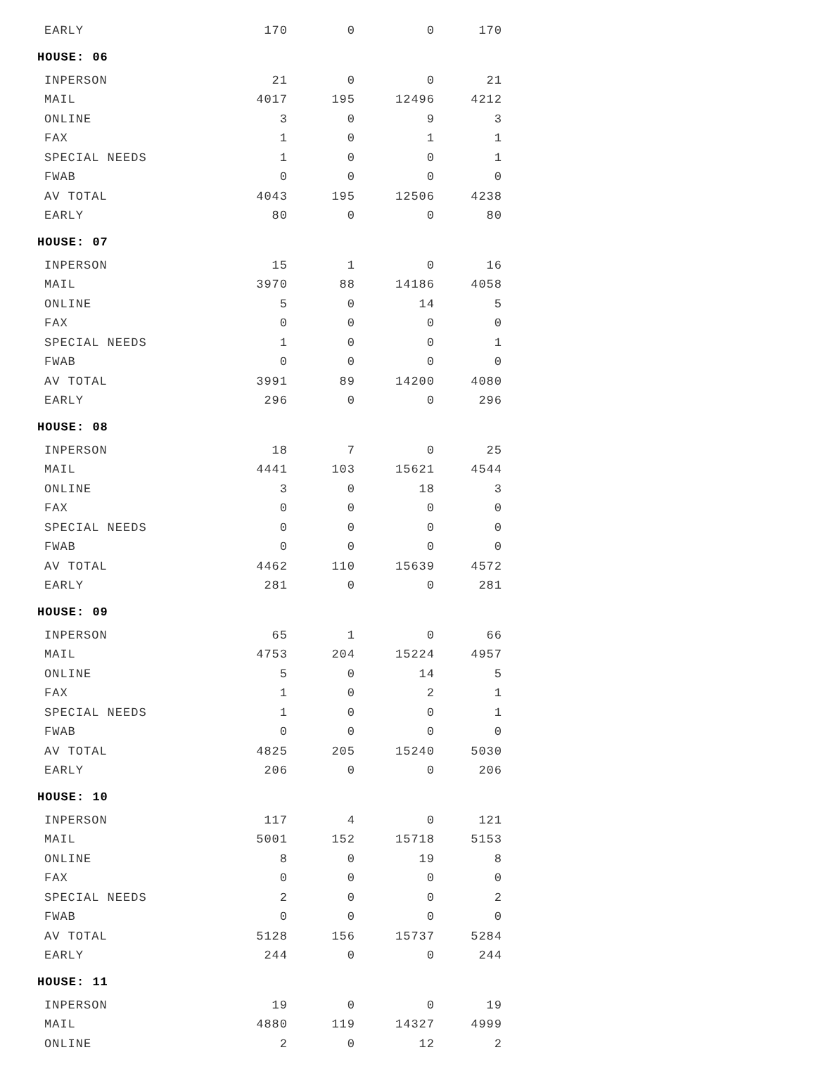| EARLY | 170 | 0 | 0 | 170 |
| HOUSE: 06 | | | | |
| INPERSON | 21 | 0 | 0 | 21 |
| MAIL | 4017 | 195 | 12496 | 4212 |
| ONLINE | 3 | 0 | 9 | 3 |
| FAX | 1 | 0 | 1 | 1 |
| SPECIAL NEEDS | 1 | 0 | 0 | 1 |
| FWAB | 0 | 0 | 0 | 0 |
| AV TOTAL | 4043 | 195 | 12506 | 4238 |
| EARLY | 80 | 0 | 0 | 80 |
| HOUSE: 07 | | | | |
| INPERSON | 15 | 1 | 0 | 16 |
| MAIL | 3970 | 88 | 14186 | 4058 |
| ONLINE | 5 | 0 | 14 | 5 |
| FAX | 0 | 0 | 0 | 0 |
| SPECIAL NEEDS | 1 | 0 | 0 | 1 |
| FWAB | 0 | 0 | 0 | 0 |
| AV TOTAL | 3991 | 89 | 14200 | 4080 |
| EARLY | 296 | 0 | 0 | 296 |
| HOUSE: 08 | | | | |
| INPERSON | 18 | 7 | 0 | 25 |
| MAIL | 4441 | 103 | 15621 | 4544 |
| ONLINE | 3 | 0 | 18 | 3 |
| FAX | 0 | 0 | 0 | 0 |
| SPECIAL NEEDS | 0 | 0 | 0 | 0 |
| FWAB | 0 | 0 | 0 | 0 |
| AV TOTAL | 4462 | 110 | 15639 | 4572 |
| EARLY | 281 | 0 | 0 | 281 |
| HOUSE: 09 | | | | |
| INPERSON | 65 | 1 | 0 | 66 |
| MAIL | 4753 | 204 | 15224 | 4957 |
| ONLINE | 5 | 0 | 14 | 5 |
| FAX | 1 | 0 | 2 | 1 |
| SPECIAL NEEDS | 1 | 0 | 0 | 1 |
| FWAB | 0 | 0 | 0 | 0 |
| AV TOTAL | 4825 | 205 | 15240 | 5030 |
| EARLY | 206 | 0 | 0 | 206 |
| HOUSE: 10 | | | | |
| INPERSON | 117 | 4 | 0 | 121 |
| MAIL | 5001 | 152 | 15718 | 5153 |
| ONLINE | 8 | 0 | 19 | 8 |
| FAX | 0 | 0 | 0 | 0 |
| SPECIAL NEEDS | 2 | 0 | 0 | 2 |
| FWAB | 0 | 0 | 0 | 0 |
| AV TOTAL | 5128 | 156 | 15737 | 5284 |
| EARLY | 244 | 0 | 0 | 244 |
| HOUSE: 11 | | | | |
| INPERSON | 19 | 0 | 0 | 19 |
| MAIL | 4880 | 119 | 14327 | 4999 |
| ONLINE | 2 | 0 | 12 | 2 |